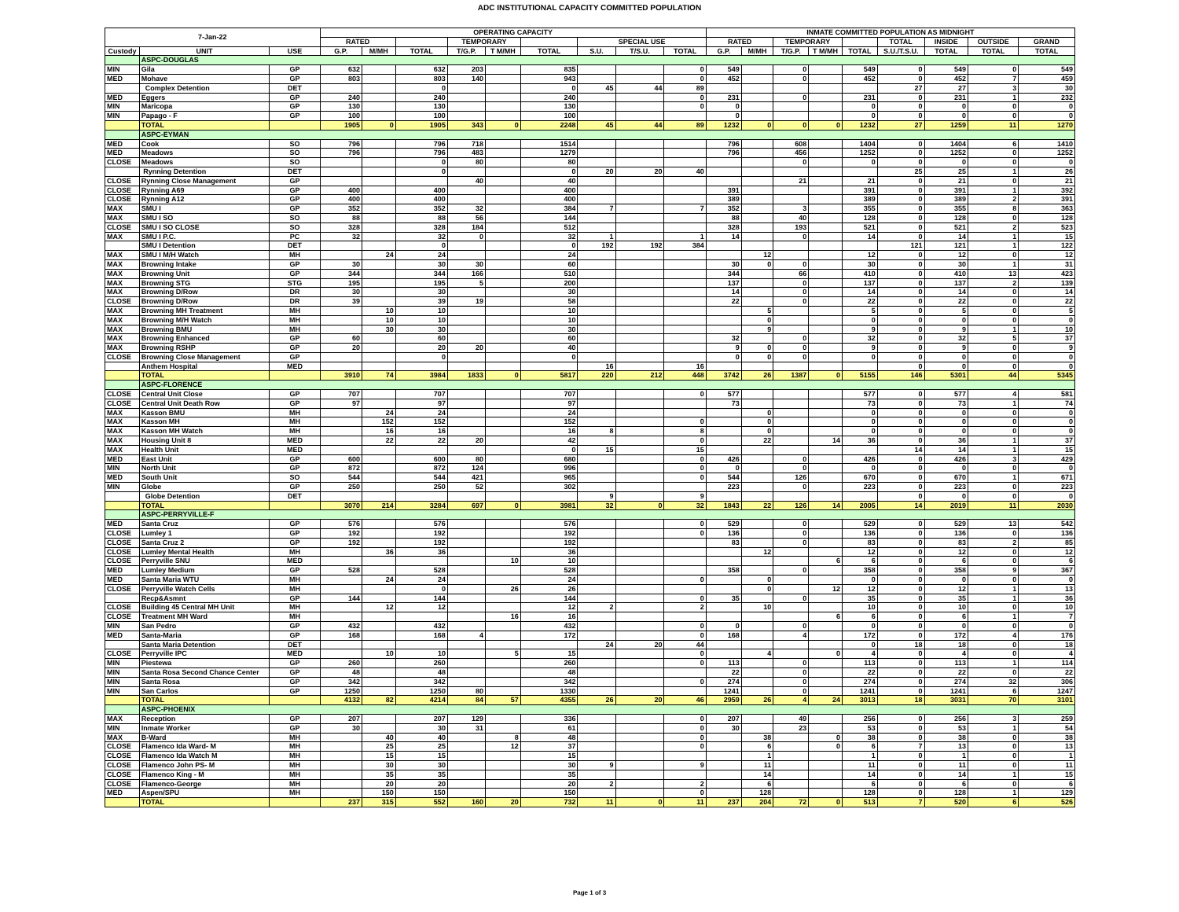ADC INSTITUTIONAL CAPACITY COMMITTED POPULATION
| 7-Jan-22 | | | OPERATING CAPACITY | | | | | | | | | INMATE COMMITTED POPULATION AS MIDNIGHT | | | | | | | | |
| --- | --- | --- | --- | --- | --- | --- | --- | --- | --- | --- | --- | --- | --- | --- | --- | --- | --- | --- | --- | --- |
| | | | RATED | | | TEMPORARY | | | SPECIAL USE | | | RATED | | TEMPORARY | | | TOTAL | INSIDE | OUTSIDE | GRAND |
| Custody | UNIT | USE | G.P. | M/MH | TOTAL | T/G.P. | T M/MH | TOTAL | S.U. | T/S.U. | TOTAL | G.P. | M/MH | T/G.P. | T M/MH | TOTAL | S.U./T.S.U. | TOTAL | TOTAL | TOTAL |
| | ASPC-DOUGLAS | | | | | | | | | | | | | | | | | | | |
| MIN | Gila | GP | 632 | | 632 | 203 | | 835 | | | 0 | 549 | | 0 | | 549 | 0 | 549 | 0 | 549 |
| MED | Mohave | GP | 803 | | 803 | 140 | | 943 | | | 0 | 452 | | 0 | | 452 | 0 | 452 | 7 | 459 |
| | Complex Detention | DET | | | 0 | | | 0 | 45 | 44 | 89 | | | | | | 27 | 27 | 3 | 30 |
| MED | Eggers | GP | 240 | | 240 | | | 240 | | | 0 | 231 | | 0 | | 231 | 0 | 231 | 1 | 232 |
| MIN | Maricopa | GP | 130 | | 130 | | | 130 | | | 0 | 0 | | | | 0 | 0 | 0 | 0 | 0 |
| MIN | Papago - F | GP | 100 | | 100 | | | 100 | | | | 0 | | | | 0 | 0 | 0 | 0 | 0 |
| | TOTAL | | 1905 | 0 | 1905 | 343 | 0 | 2248 | 45 | 44 | 89 | 1232 | 0 | 0 | 0 | 1232 | 27 | 1259 | 11 | 1270 |
| | ASPC-EYMAN | | | | | | | | | | | | | | | | | | | |
| MED | Cook | SO | 796 | | 796 | 718 | | 1514 | | | | 796 | | 608 | | 1404 | 0 | 1404 | 6 | 1410 |
| MED | Meadows | SO | 796 | | 796 | 483 | | 1279 | | | | 796 | | 456 | | 1252 | 0 | 1252 | 0 | 1252 |
| CLOSE | Meadows | SO | | | 0 | 80 | | 80 | | | | | | 0 | | 0 | 0 | 0 | 0 | 0 |
| | Rynning Detention | DET | | | 0 | | | 0 | 20 | 20 | 40 | | | | | | 25 | 25 | 1 | 26 |
| CLOSE | Rynning Close Management | GP | | | | 40 | | 40 | | | | | | 21 | | 21 | 0 | 21 | 0 | 21 |
| CLOSE | Rynning A69 | GP | 400 | | 400 | | | 400 | | | | 391 | | | | 391 | 0 | 391 | 1 | 392 |
| CLOSE | Rynning A12 | GP | 400 | | 400 | | | 400 | | | | 389 | | | | 389 | 0 | 389 | 2 | 391 |
| MAX | SMU I | GP | 352 | | 352 | 32 | | 384 | 7 | | 7 | 352 | | 3 | | 355 | 0 | 355 | 8 | 363 |
| MAX | SMU I SO | SO | 88 | | 88 | 56 | | 144 | | | | 88 | | 40 | | 128 | 0 | 128 | 0 | 128 |
| CLOSE | SMU I SO CLOSE | SO | 328 | | 328 | 184 | | 512 | | | | 328 | | 193 | | 521 | 0 | 521 | 2 | 523 |
| MAX | SMU I P.C. | PC | 32 | | 32 | 0 | | 32 | 1 | | 1 | 14 | | 0 | | 14 | 0 | 14 | 1 | 15 |
| | SMU I Detention | DET | | | 0 | | | 0 | 192 | 192 | 384 | | | | | | 121 | 121 | 1 | 122 |
| MAX | SMU I M/H Watch | MH | | 24 | 24 | | | 24 | | | | | 12 | | | 12 | 0 | 12 | 0 | 12 |
| MAX | Browning Intake | GP | 30 | | 30 | 30 | | 60 | | | | 30 | 0 | 0 | | 30 | 0 | 30 | 1 | 31 |
| MAX | Browning Unit | GP | 344 | | 344 | 166 | | 510 | | | | 344 | | 66 | | 410 | 0 | 410 | 13 | 423 |
| MAX | Browning STG | STG | 195 | | 195 | 5 | | 200 | | | | 137 | | 0 | | 137 | 0 | 137 | 2 | 139 |
| MAX | Browning D/Row | DR | 30 | | 30 | | | 30 | | | | 14 | | 0 | | 14 | 0 | 14 | 0 | 14 |
| CLOSE | Browning D/Row | DR | 39 | | 39 | 19 | | 58 | | | | 22 | | 0 | | 22 | 0 | 22 | 0 | 22 |
| MAX | Browning MH Treatment | MH | | 10 | 10 | | | 10 | | | | | 5 | | | 5 | 0 | 5 | 0 | 5 |
| MAX | Browning M/H Watch | MH | | 10 | 10 | | | 10 | | | | | 0 | | | 0 | 0 | 0 | 0 | 0 |
| MAX | Browning BMU | MH | | 30 | 30 | | | 30 | | | | | 9 | | | 9 | 0 | 9 | 1 | 10 |
| MAX | Browning Enhanced | GP | 60 | | 60 | | | 60 | | | | 32 | | 0 | | 32 | 0 | 32 | 5 | 37 |
| MAX | Browning RSHP | GP | 20 | | 20 | 20 | | 40 | | | | 9 | 0 | 0 | | 9 | 0 | 9 | 0 | 9 |
| CLOSE | Browning Close Management | GP | | | 0 | | | 0 | | | | 0 | 0 | 0 | | 0 | 0 | 0 | 0 | 0 |
| | Anthem Hospital | MED | | | | | | | 16 | | 16 | | | | | | 0 | 0 | 0 | 0 |
| | TOTAL | | 3910 | 74 | 3984 | 1833 | 0 | 5817 | 220 | 212 | 448 | 3742 | 26 | 1387 | 0 | 5155 | 146 | 5301 | 44 | 5345 |
| | ASPC-FLORENCE | | | | | | | | | | | | | | | | | | | |
| CLOSE | Central Unit Close | GP | 707 | | 707 | | | 707 | | | 0 | 577 | | | | 577 | 0 | 577 | 4 | 581 |
| CLOSE | Central Unit Death Row | GP | 97 | | 97 | | | 97 | | | | 73 | | | | 73 | 0 | 73 | 1 | 74 |
| MAX | Kasson BMU | MH | | 24 | 24 | | | 24 | | | | | 0 | | | 0 | 0 | 0 | 0 | 0 |
| MAX | Kasson MH | MH | | 152 | 152 | | | 152 | | | 0 | | 0 | | | 0 | 0 | 0 | 0 | 0 |
| MAX | Kasson MH Watch | MH | | 16 | 16 | | | 16 | 8 | | 8 | | 0 | | | 0 | 0 | 0 | 0 | 0 |
| MAX | Housing Unit 8 | MED | | 22 | 22 | 20 | | 42 | | | 0 | | 22 | | 14 | 36 | 0 | 36 | 1 | 37 |
| MAX | Health Unit | MED | | | | | | 0 | 15 | | 15 | | | | | | 14 | 14 | 1 | 15 |
| MED | East Unit | GP | 600 | | 600 | 80 | | 680 | | | 0 | 426 | | 0 | | 426 | 0 | 426 | 3 | 429 |
| MIN | North Unit | GP | 872 | | 872 | 124 | | 996 | | | 0 | 0 | | 0 | | 0 | 0 | 0 | 0 | 0 |
| MED | South Unit | SO | 544 | | 544 | 421 | | 965 | | | 0 | 544 | | 126 | | 670 | 0 | 670 | 1 | 671 |
| MIN | Globe | GP | 250 | | 250 | 52 | | 302 | | | | 223 | | 0 | | 223 | 0 | 223 | 0 | 223 |
| | Globe Detention | DET | | | | | | | 9 | | 9 | | | | | | 0 | 0 | 0 | 0 |
| | TOTAL | | 3070 | 214 | 3284 | 697 | 0 | 3981 | 32 | 0 | 32 | 1843 | 22 | 126 | 14 | 2005 | 14 | 2019 | 11 | 2030 |
| | ASPC-PERRYVILLE-F | | | | | | | | | | | | | | | | | | | |
| MED | Santa Cruz | GP | 576 | | 576 | | | 576 | | | 0 | 529 | | 0 | | 529 | 0 | 529 | 13 | 542 |
| CLOSE | Lumley 1 | GP | 192 | | 192 | | | 192 | | | 0 | 136 | | 0 | | 136 | 0 | 136 | 0 | 136 |
| CLOSE | Santa Cruz 2 | GP | 192 | | 192 | | | 192 | | | | 83 | | 0 | | 83 | 0 | 83 | 2 | 85 |
| CLOSE | Lumley Mental Health | MH | | 36 | 36 | | | 36 | | | | | 12 | | | 12 | 0 | 12 | 0 | 12 |
| CLOSE | Perryville SNU | MED | | | | | 10 | 10 | | | | | | | 6 | 6 | 0 | 6 | 0 | 6 |
| MED | Lumley Medium | GP | 528 | | 528 | | | 528 | | | | 358 | | 0 | | 358 | 0 | 358 | 9 | 367 |
| MED | Santa Maria WTU | MH | | 24 | 24 | | | 24 | | | 0 | | 0 | | | 0 | 0 | 0 | 0 | 0 |
| CLOSE | Perryville Watch Cells | MH | | | 0 | | 26 | 26 | | | | | 0 | | 12 | 12 | 0 | 12 | 1 | 13 |
| | Recp&Asmnt | GP | 144 | | 144 | | | 144 | | | 0 | 35 | | 0 | | 35 | 0 | 35 | 1 | 36 |
| CLOSE | Building 45 Central MH Unit | MH | | 12 | 12 | | | 12 | 2 | | 2 | | 10 | | | 10 | 0 | 10 | 0 | 10 |
| CLOSE | Treatment MH Ward | MH | | | | | 16 | 16 | | | | | | | 6 | 6 | 0 | 6 | 1 | 7 |
| MIN | San Pedro | GP | 432 | | 432 | | | 432 | | | 0 | 0 | | 0 | | 0 | 0 | 0 | 0 | 0 |
| MED | Santa-Maria | GP | 168 | | 168 | 4 | | 172 | | | 0 | 168 | | 4 | | 172 | 0 | 172 | 4 | 176 |
| | Santa Maria Detention | DET | | | | | | | 24 | 20 | 44 | | | | | 0 | 18 | 18 | 0 | 18 |
| CLOSE | Perryville IPC | MED | | 10 | 10 | | 5 | 15 | | | 0 | | 4 | | 0 | 4 | 0 | 4 | 0 | 4 |
| MIN | Piestewa | GP | 260 | | 260 | | | 260 | | | 0 | 113 | | 0 | | 113 | 0 | 113 | 1 | 114 |
| MIN | Santa Rosa Second Chance Center | GP | 48 | | 48 | | | 48 | | | | 22 | | 0 | | 22 | 0 | 22 | 0 | 22 |
| MIN | Santa Rosa | GP | 342 | | 342 | | | 342 | | | 0 | 274 | | 0 | | 274 | 0 | 274 | 32 | 306 |
| MIN | San Carlos | GP | 1250 | | 1250 | 80 | | 1330 | | | | 1241 | | 0 | | 1241 | 0 | 1241 | 6 | 1247 |
| | TOTAL | | 4132 | 82 | 4214 | 84 | 57 | 4355 | 26 | 20 | 46 | 2959 | 26 | 4 | 24 | 3013 | 18 | 3031 | 70 | 3101 |
| | ASPC-PHOENIX | | | | | | | | | | | | | | | | | | | |
| MAX | Reception | GP | 207 | | 207 | 129 | | 336 | | | 0 | 207 | | 49 | | 256 | 0 | 256 | 3 | 259 |
| MIN | Inmate Worker | GP | 30 | | 30 | 31 | | 61 | | | 0 | 30 | | 23 | | 53 | 0 | 53 | 1 | 54 |
| MAX | B-Ward | MH | | 40 | 40 | | 8 | 48 | | | 0 | | 38 | | 0 | 38 | 0 | 38 | 0 | 38 |
| CLOSE | Flamenco Ida Ward- M | MH | | 25 | 25 | | 12 | 37 | | | 0 | | 6 | | 0 | 6 | 7 | 13 | 0 | 13 |
| CLOSE | Flamenco Ida Watch M | MH | | 15 | 15 | | | 15 | | | | | 1 | | | 1 | 0 | 1 | 0 | 1 |
| CLOSE | Flamenco John PS- M | MH | | 30 | 30 | | | 30 | 9 | | 9 | | 11 | | | 11 | 0 | 11 | 0 | 11 |
| CLOSE | Flamenco King - M | MH | | 35 | 35 | | | 35 | | | | | 14 | | | 14 | 0 | 14 | 1 | 15 |
| CLOSE | Flamenco-George | MH | | 20 | 20 | | | 20 | 2 | | 2 | | 6 | | | 6 | 0 | 6 | 0 | 6 |
| MED | Aspen/SPU | MH | | 150 | 150 | | | 150 | | | 0 | | 128 | | | 128 | 0 | 128 | 1 | 129 |
| | TOTAL | | 237 | 315 | 552 | 160 | 20 | 732 | 11 | 0 | 11 | 237 | 204 | 72 | 0 | 513 | 7 | 520 | 6 | 526 |
Page 1 of 3